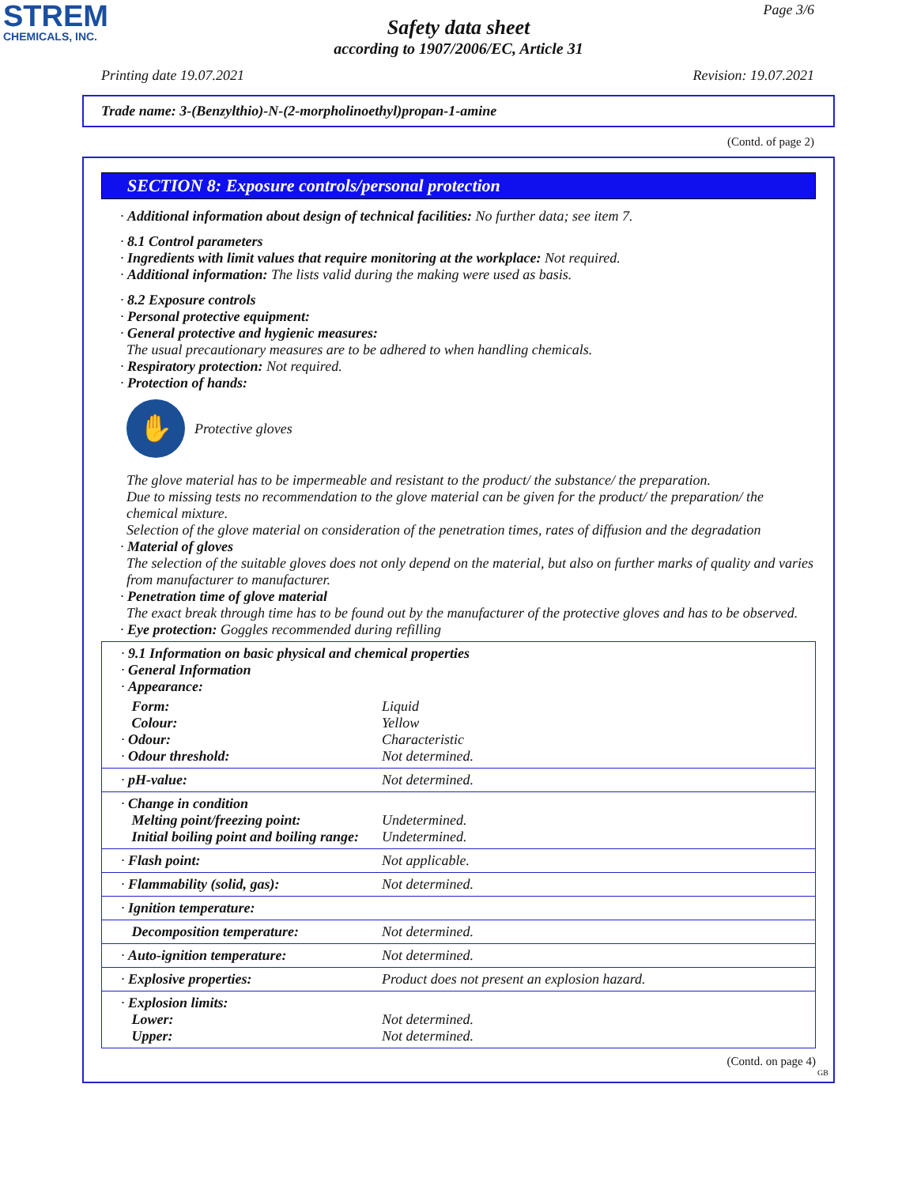STREM
CHEMICALS, INC.
Page 3/6
Safety data sheet
according to 1907/2006/EC, Article 31
Printing date 19.07.2021 Revision: 19.07.2021
Trade name: 3-(Benzylthio)-N-(2-morpholinoethyl)propan-1-amine
(Contd. of page 2)
SECTION 8: Exposure controls/personal protection
· Additional information about design of technical facilities: No further data; see item 7.
· 8.1 Control parameters
· Ingredients with limit values that require monitoring at the workplace: Not required.
· Additional information: The lists valid during the making were used as basis.
· 8.2 Exposure controls
· Personal protective equipment:
· General protective and hygienic measures:
The usual precautionary measures are to be adhered to when handling chemicals.
· Respiratory protection: Not required.
· Protection of hands:
✋
Protective gloves
The glove material has to be impermeable and resistant to the product/ the substance/ the preparation.
Due to missing tests no recommendation to the glove material can be given for the product/ the preparation/ the chemical mixture.
Selection of the glove material on consideration of the penetration times, rates of diffusion and the degradation
· Material of gloves
The selection of the suitable gloves does not only depend on the material, but also on further marks of quality and varies from manufacturer to manufacturer.
· Penetration time of glove material
The exact break through time has to be found out by the manufacturer of the protective gloves and has to be observed.
· Eye protection: Goggles recommended during refilling
| · 9.1 Information on basic physical and chemical properties · General Information · Appearance: | |
| Form: Colour: · Odour: · Odour threshold: | Liquid Yellow Characteristic Not determined. |
| · pH-value: | Not determined. |
| · Change in condition Melting point/freezing point: Initial boiling point and boiling range: | Undetermined. Undetermined. |
| · Flash point: | Not applicable. |
| · Flammability (solid, gas): | Not determined. |
| · Ignition temperature: | |
| Decomposition temperature: | Not determined. |
| · Auto-ignition temperature: | Not determined. |
| · Explosive properties: | Product does not present an explosion hazard. |
| · Explosion limits: Lower: Upper: | Not determined. Not determined. |
(Contd. on page 4)
GB